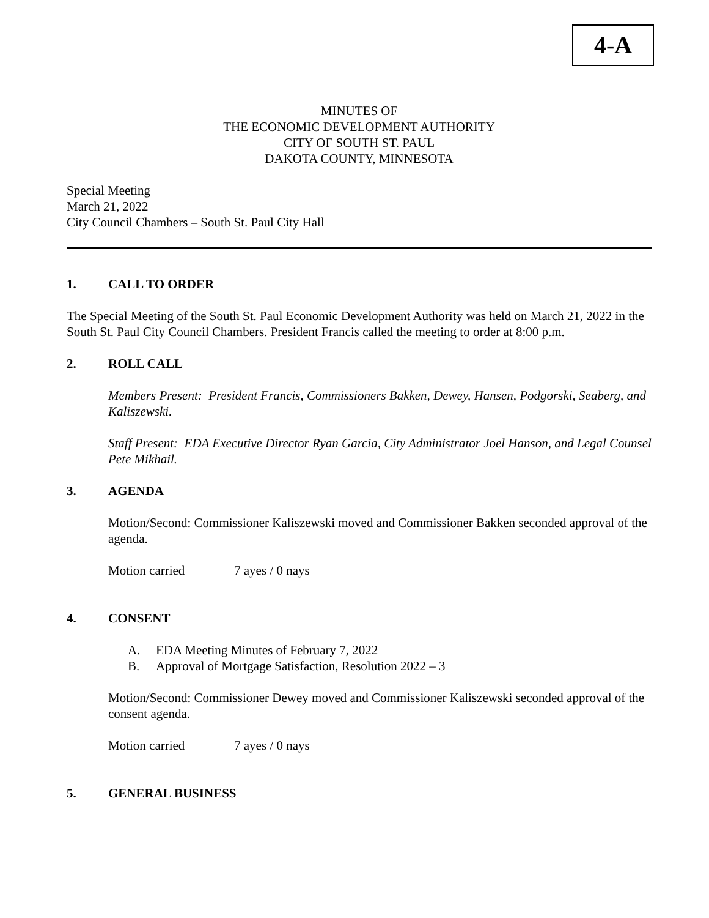4-A
MINUTES OF
THE ECONOMIC DEVELOPMENT AUTHORITY
CITY OF SOUTH ST. PAUL
DAKOTA COUNTY, MINNESOTA
Special Meeting
March 21, 2022
City Council Chambers – South St. Paul City Hall
1. CALL TO ORDER
The Special Meeting of the South St. Paul Economic Development Authority was held on March 21, 2022 in the South St. Paul City Council Chambers. President Francis called the meeting to order at 8:00 p.m.
2. ROLL CALL
Members Present: President Francis, Commissioners Bakken, Dewey, Hansen, Podgorski, Seaberg, and Kaliszewski.
Staff Present: EDA Executive Director Ryan Garcia, City Administrator Joel Hanson, and Legal Counsel Pete Mikhail.
3. AGENDA
Motion/Second: Commissioner Kaliszewski moved and Commissioner Bakken seconded approval of the agenda.
Motion carried 7 ayes / 0 nays
4. CONSENT
A. EDA Meeting Minutes of February 7, 2022
B. Approval of Mortgage Satisfaction, Resolution 2022 – 3
Motion/Second: Commissioner Dewey moved and Commissioner Kaliszewski seconded approval of the consent agenda.
Motion carried 7 ayes / 0 nays
5. GENERAL BUSINESS